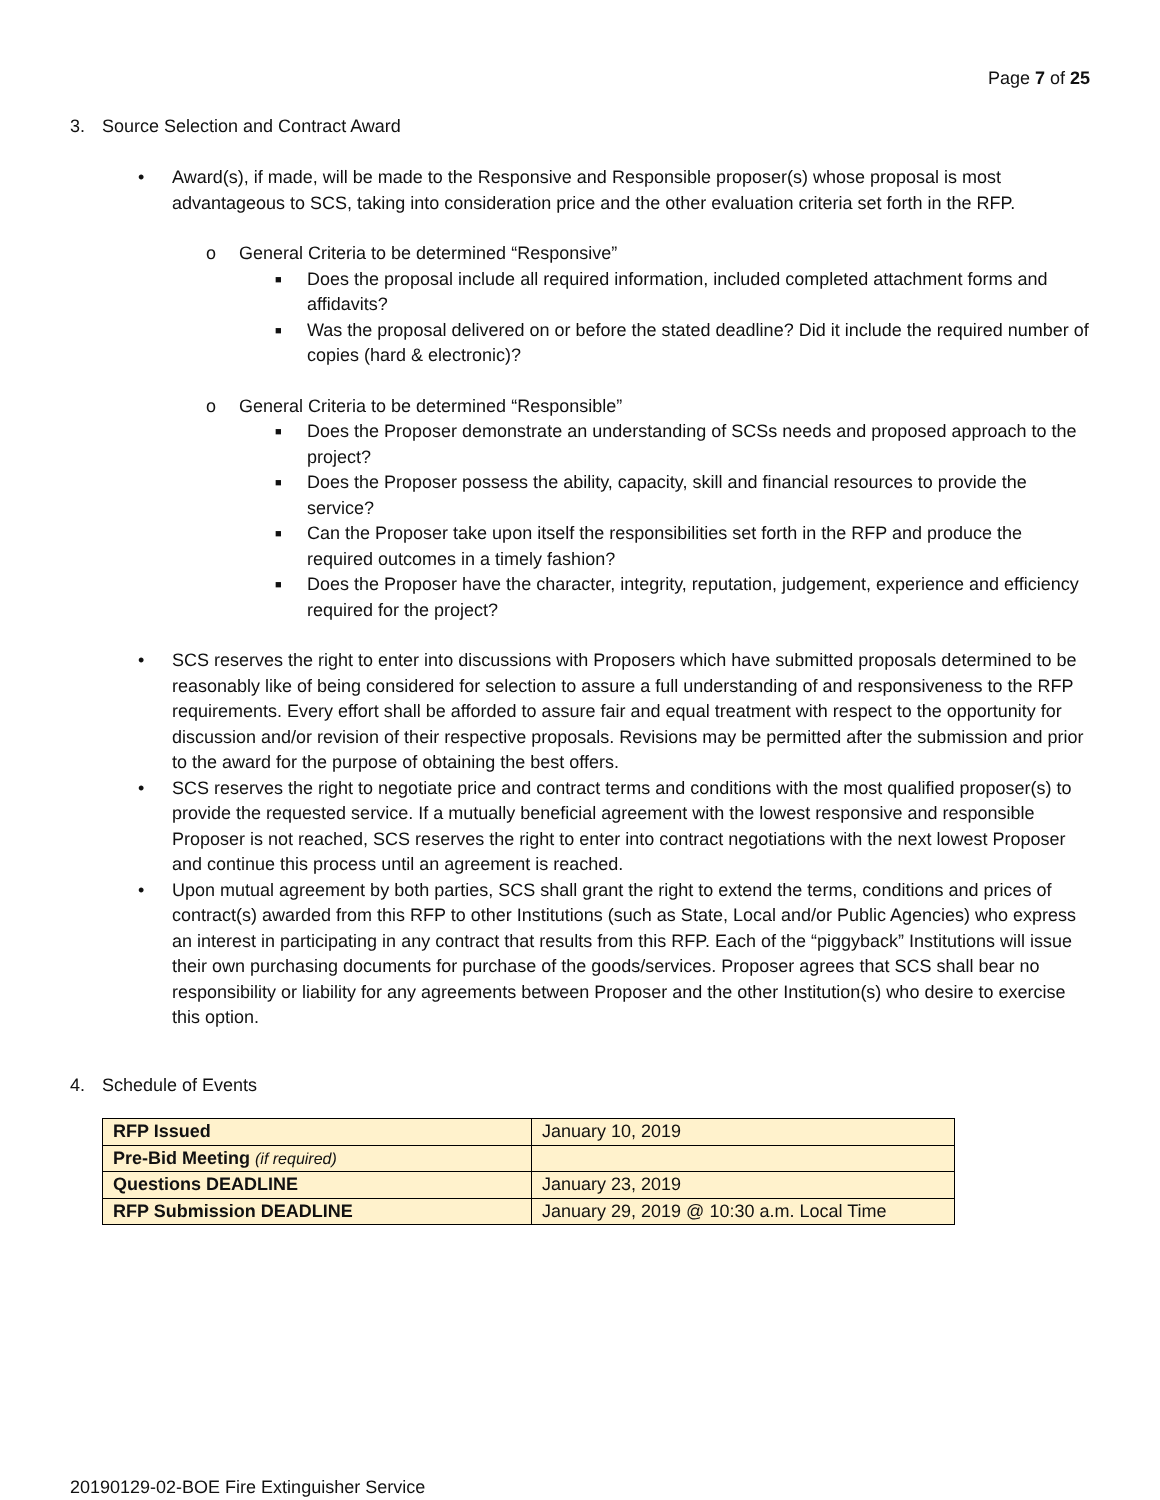Page 7 of 25
3. Source Selection and Contract Award
• Award(s), if made, will be made to the Responsive and Responsible proposer(s) whose proposal is most advantageous to SCS, taking into consideration price and the other evaluation criteria set forth in the RFP.
o General Criteria to be determined “Responsive”
■ Does the proposal include all required information, included completed attachment forms and affidavits?
■ Was the proposal delivered on or before the stated deadline? Did it include the required number of copies (hard & electronic)?
o General Criteria to be determined “Responsible”
■ Does the Proposer demonstrate an understanding of SCSs needs and proposed approach to the project?
■ Does the Proposer possess the ability, capacity, skill and financial resources to provide the service?
■ Can the Proposer take upon itself the responsibilities set forth in the RFP and produce the required outcomes in a timely fashion?
■ Does the Proposer have the character, integrity, reputation, judgement, experience and efficiency required for the project?
• SCS reserves the right to enter into discussions with Proposers which have submitted proposals determined to be reasonably like of being considered for selection to assure a full understanding of and responsiveness to the RFP requirements. Every effort shall be afforded to assure fair and equal treatment with respect to the opportunity for discussion and/or revision of their respective proposals. Revisions may be permitted after the submission and prior to the award for the purpose of obtaining the best offers.
• SCS reserves the right to negotiate price and contract terms and conditions with the most qualified proposer(s) to provide the requested service. If a mutually beneficial agreement with the lowest responsive and responsible Proposer is not reached, SCS reserves the right to enter into contract negotiations with the next lowest Proposer and continue this process until an agreement is reached.
• Upon mutual agreement by both parties, SCS shall grant the right to extend the terms, conditions and prices of contract(s) awarded from this RFP to other Institutions (such as State, Local and/or Public Agencies) who express an interest in participating in any contract that results from this RFP. Each of the “piggyback” Institutions will issue their own purchasing documents for purchase of the goods/services. Proposer agrees that SCS shall bear no responsibility or liability for any agreements between Proposer and the other Institution(s) who desire to exercise this option.
4. Schedule of Events
| RFP Issued | January 10, 2019 |
| Pre-Bid Meeting (if required) | |
| Questions DEADLINE | January 23, 2019 |
| RFP Submission DEADLINE | January 29, 2019 @ 10:30 a.m. Local Time |
20190129-02-BOE Fire Extinguisher Service